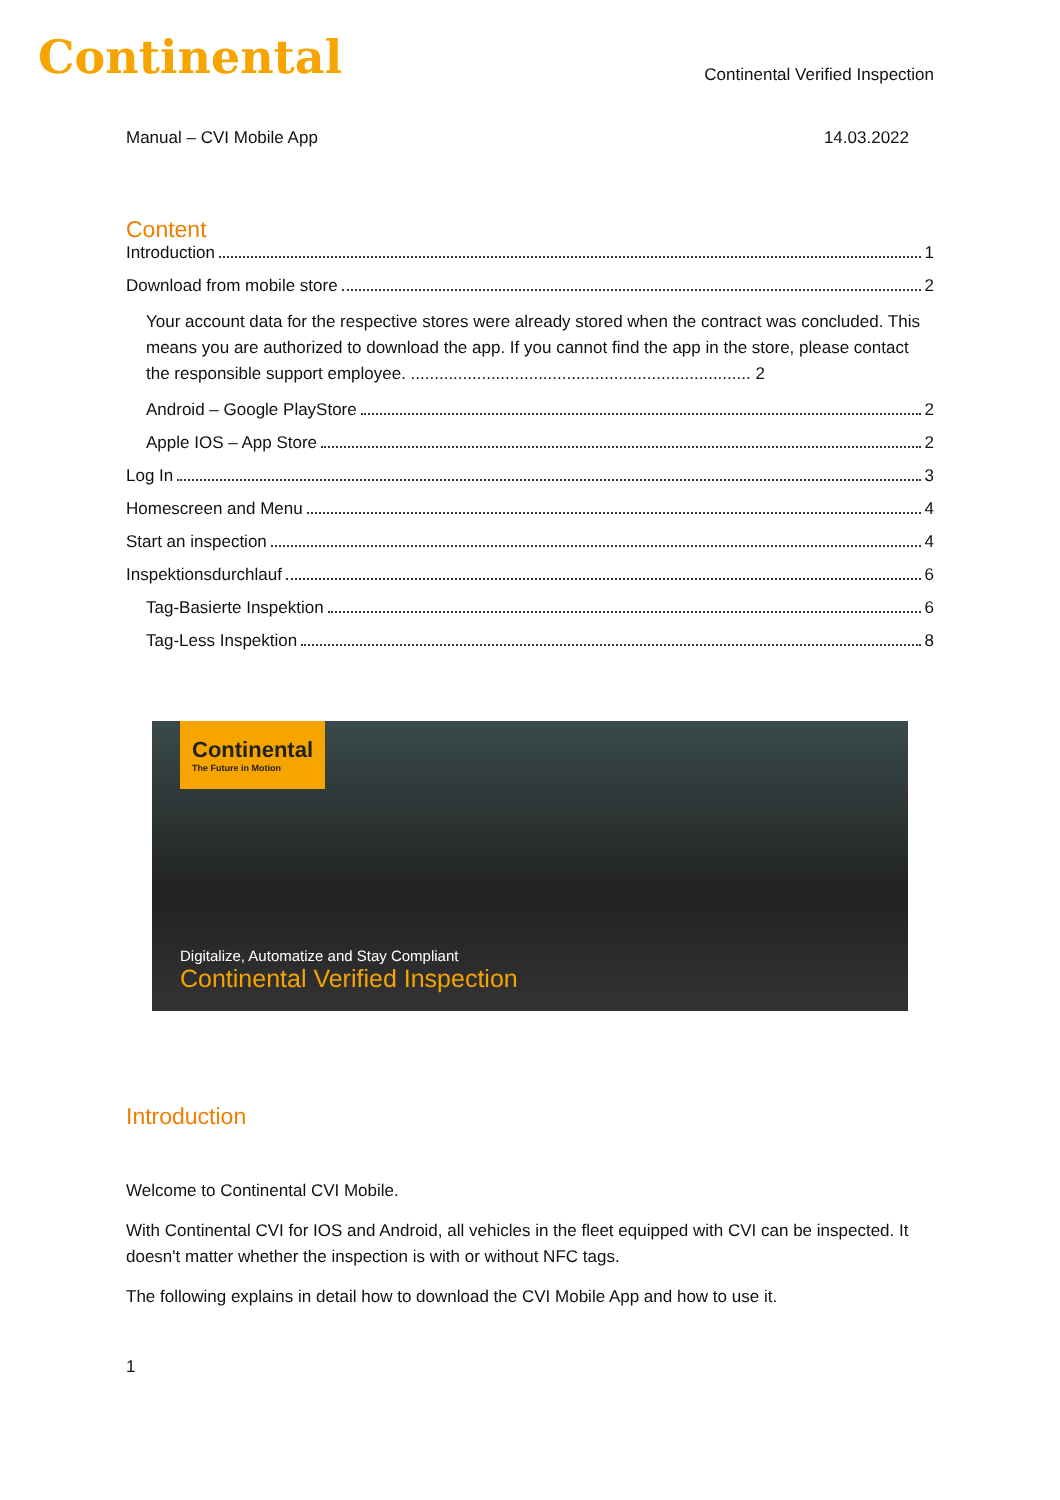Continental
Continental Verified Inspection
Manual – CVI Mobile App 14.03.2022
Content
Introduction 1
Download from mobile store 2
Your account data for the respective stores were already stored when the contract was concluded. This means you are authorized to download the app. If you cannot find the app in the store, please contact the responsible support employee. ........................................................................ 2
Android – Google PlayStore 2
Apple IOS – App Store 2
Log In 3
Homescreen and Menu 4
Start an inspection 4
Inspektionsdurchlauf 6
Tag-Basierte Inspektion 6
Tag-Less Inspektion 8
Continental
The Future in Motion
Digitalize, Automatize and Stay Compliant
Continental Verified Inspection
Introduction
Welcome to Continental CVI Mobile.
With Continental CVI for IOS and Android, all vehicles in the fleet equipped with CVI can be inspected. It doesn't matter whether the inspection is with or without NFC tags.
The following explains in detail how to download the CVI Mobile App and how to use it.
1